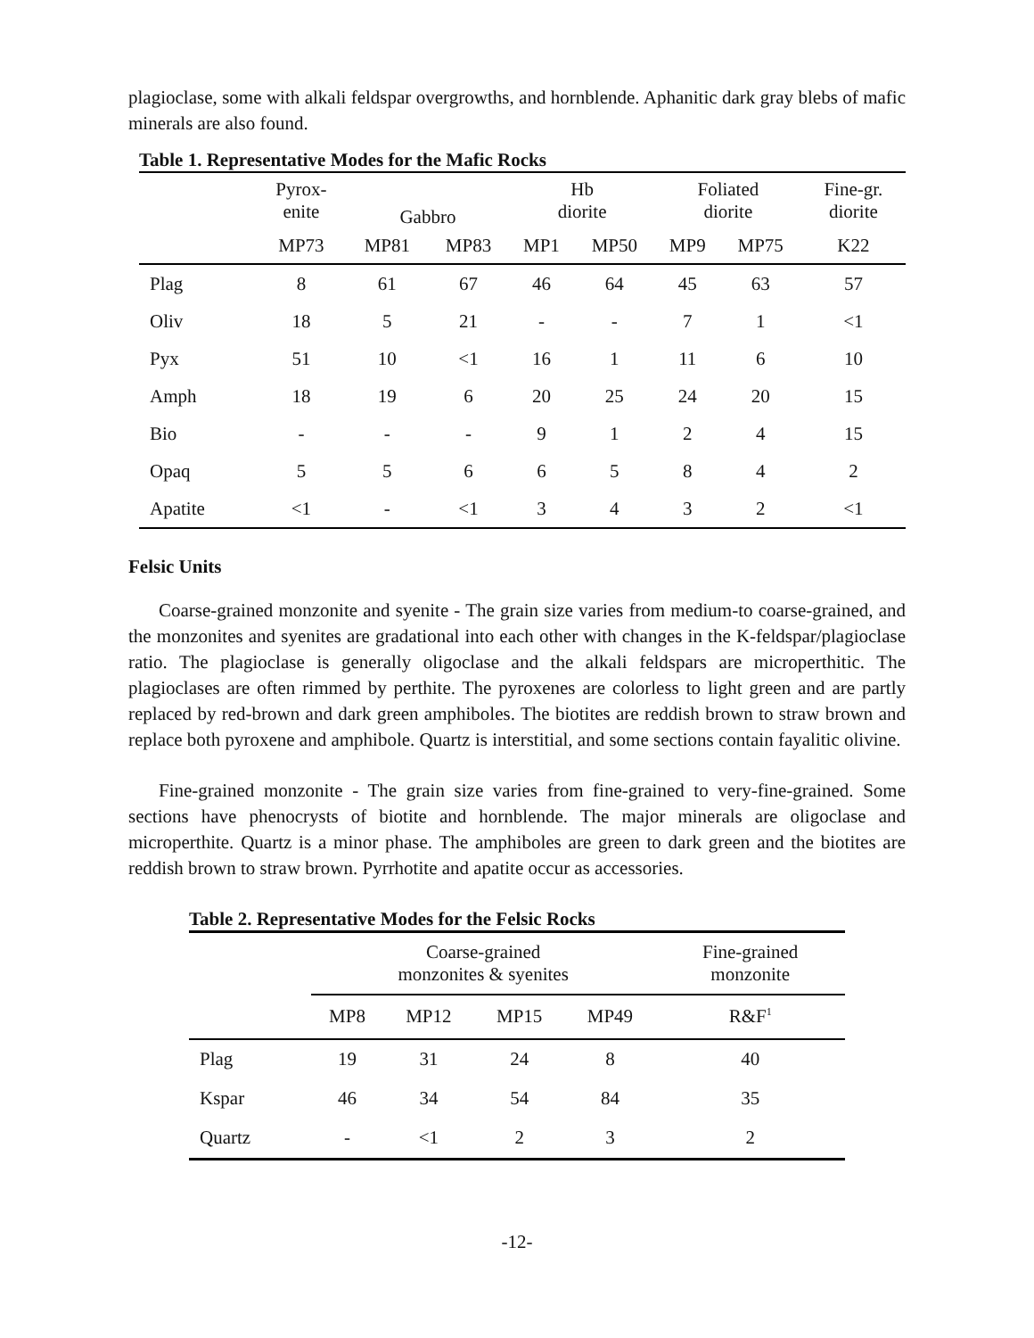plagioclase, some with alkali feldspar overgrowths, and hornblende. Aphanitic dark gray blebs of mafic minerals are also found.
Table 1. Representative Modes for the Mafic Rocks
| | Pyrox- enite | Gabbro | | Hb diorite | | Foliated diorite | | Fine-gr. diorite |
| | MP73 | MP81 | MP83 | MP1 | MP50 | MP9 | MP75 | K22 |
| Plag | 8 | 61 | 67 | 46 | 64 | 45 | 63 | 57 |
| Oliv | 18 | 5 | 21 | - | - | 7 | 1 | <1 |
| Pyx | 51 | 10 | <1 | 16 | 1 | 11 | 6 | 10 |
| Amph | 18 | 19 | 6 | 20 | 25 | 24 | 20 | 15 |
| Bio | - | - | - | 9 | 1 | 2 | 4 | 15 |
| Opaq | 5 | 5 | 6 | 6 | 5 | 8 | 4 | 2 |
| Apatite | <1 | - | <1 | 3 | 4 | 3 | 2 | <1 |
Felsic Units
Coarse-grained monzonite and syenite - The grain size varies from medium-to coarse-grained, and the monzonites and syenites are gradational into each other with changes in the K-feldspar/plagioclase ratio. The plagioclase is generally oligoclase and the alkali feldspars are microperthitic. The plagioclases are often rimmed by perthite. The pyroxenes are colorless to light green and are partly replaced by red-brown and dark green amphiboles. The biotites are reddish brown to straw brown and replace both pyroxene and amphibole. Quartz is interstitial, and some sections contain fayalitic olivine.
Fine-grained monzonite - The grain size varies from fine-grained to very-fine-grained. Some sections have phenocrysts of biotite and hornblende. The major minerals are oligoclase and microperthite. Quartz is a minor phase. The amphiboles are green to dark green and the biotites are reddish brown to straw brown. Pyrrhotite and apatite occur as accessories.
Table 2. Representative Modes for the Felsic Rocks
| | Coarse-grained monzonites & syenites | | | | Fine-grained monzonite |
| | MP8 | MP12 | MP15 | MP49 | R&F<sup>1</sup> |
| Plag | 19 | 31 | 24 | 8 | 40 |
| Kspar | 46 | 34 | 54 | 84 | 35 |
| Quartz | - | <1 | 2 | 3 | 2 |
-12-